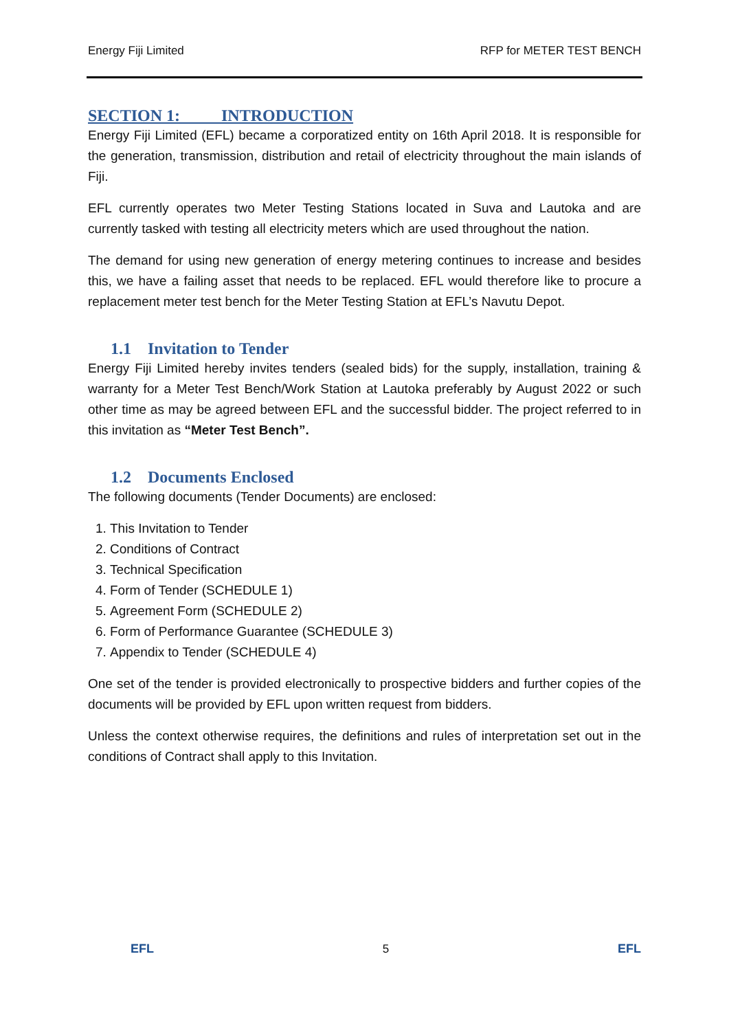Energy Fiji Limited RFP for METER TEST BENCH
SECTION 1: INTRODUCTION
Energy Fiji Limited (EFL) became a corporatized entity on 16th April 2018. It is responsible for the generation, transmission, distribution and retail of electricity throughout the main islands of Fiji.
EFL currently operates two Meter Testing Stations located in Suva and Lautoka and are currently tasked with testing all electricity meters which are used throughout the nation.
The demand for using new generation of energy metering continues to increase and besides this, we have a failing asset that needs to be replaced. EFL would therefore like to procure a replacement meter test bench for the Meter Testing Station at EFL’s Navutu Depot.
1.1 Invitation to Tender
Energy Fiji Limited hereby invites tenders (sealed bids) for the supply, installation, training & warranty for a Meter Test Bench/Work Station at Lautoka preferably by August 2022 or such other time as may be agreed between EFL and the successful bidder. The project referred to in this invitation as “Meter Test Bench”.
1.2 Documents Enclosed
The following documents (Tender Documents) are enclosed:
1. This Invitation to Tender
2. Conditions of Contract
3. Technical Specification
4. Form of Tender (SCHEDULE 1)
5. Agreement Form (SCHEDULE 2)
6. Form of Performance Guarantee (SCHEDULE 3)
7. Appendix to Tender (SCHEDULE 4)
One set of the tender is provided electronically to prospective bidders and further copies of the documents will be provided by EFL upon written request from bidders.
Unless the context otherwise requires, the definitions and rules of interpretation set out in the conditions of Contract shall apply to this Invitation.
EFL 5 EFL